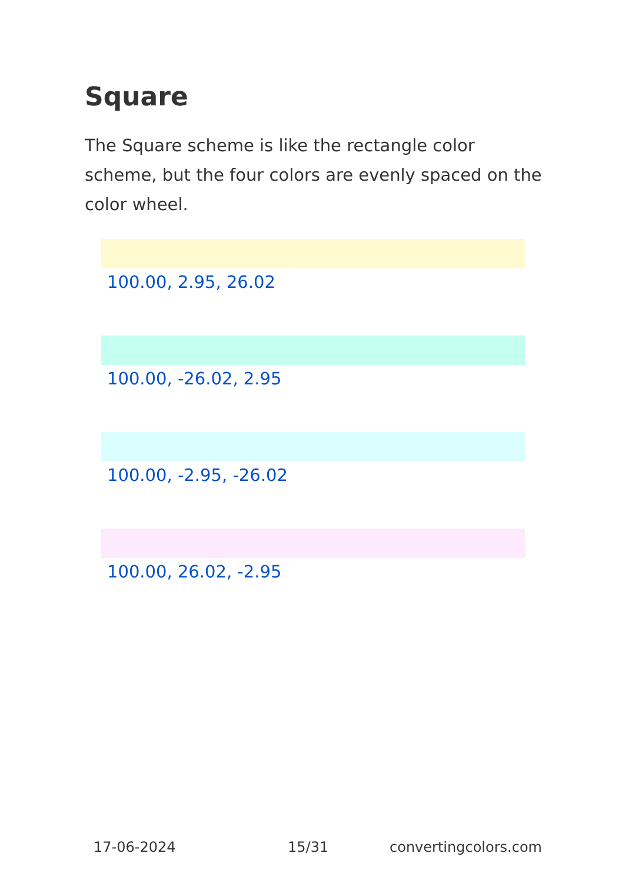Square
The Square scheme is like the rectangle color scheme, but the four colors are evenly spaced on the color wheel.
100.00, 2.95, 26.02
100.00, -26.02, 2.95
100.00, -2.95, -26.02
100.00, 26.02, -2.95
17-06-2024 15/31 convertingcolors.com